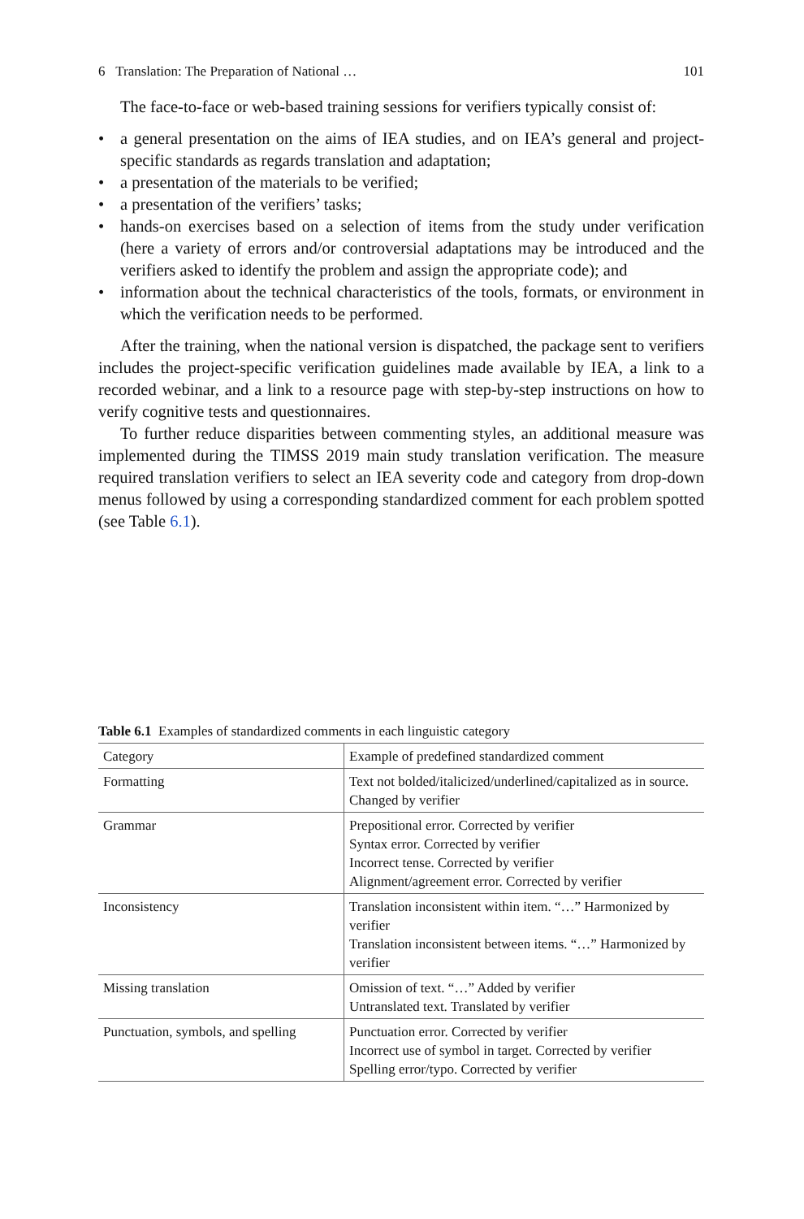6 Translation: The Preparation of National … 101
The face-to-face or web-based training sessions for verifiers typically consist of:
• a general presentation on the aims of IEA studies, and on IEA’s general and project-specific standards as regards translation and adaptation;
• a presentation of the materials to be verified;
• a presentation of the verifiers’ tasks;
• hands-on exercises based on a selection of items from the study under verification (here a variety of errors and/or controversial adaptations may be introduced and the verifiers asked to identify the problem and assign the appropriate code); and
• information about the technical characteristics of the tools, formats, or environment in which the verification needs to be performed.
After the training, when the national version is dispatched, the package sent to verifiers includes the project-specific verification guidelines made available by IEA, a link to a recorded webinar, and a link to a resource page with step-by-step instructions on how to verify cognitive tests and questionnaires.
To further reduce disparities between commenting styles, an additional measure was implemented during the TIMSS 2019 main study translation verification. The measure required translation verifiers to select an IEA severity code and category from drop-down menus followed by using a corresponding standardized comment for each problem spotted (see Table 6.1).
Table 6.1 Examples of standardized comments in each linguistic category
| Category | Example of predefined standardized comment |
| --- | --- |
| Formatting | Text not bolded/italicized/underlined/capitalized as in source. Changed by verifier |
| Grammar | Prepositional error. Corrected by verifier Syntax error. Corrected by verifier Incorrect tense. Corrected by verifier Alignment/agreement error. Corrected by verifier |
| Inconsistency | Translation inconsistent within item. “…” Harmonized by verifier Translation inconsistent between items. “…” Harmonized by verifier |
| Missing translation | Omission of text. “…” Added by verifier Untranslated text. Translated by verifier |
| Punctuation, symbols, and spelling | Punctuation error. Corrected by verifier Incorrect use of symbol in target. Corrected by verifier Spelling error/typo. Corrected by verifier |